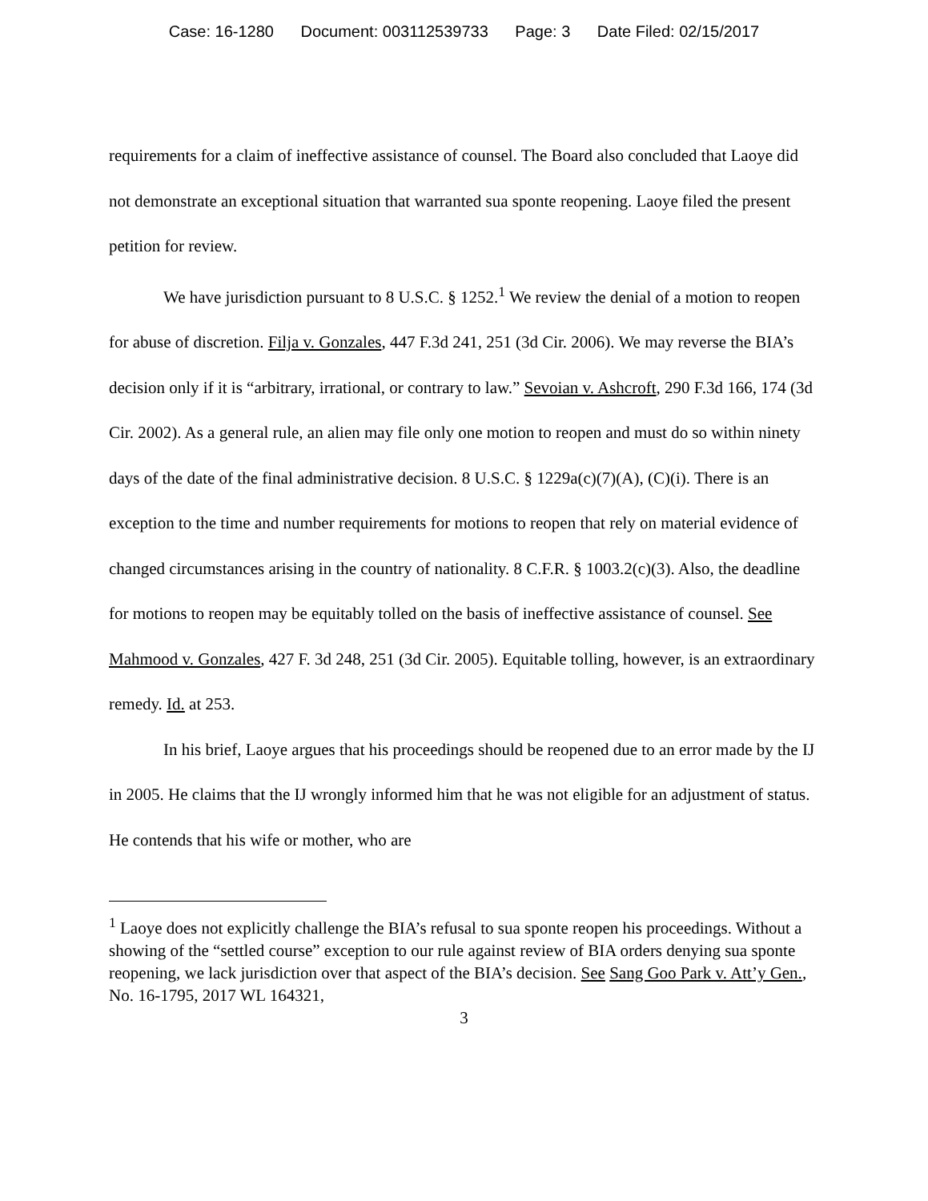Case: 16-1280 Document: 003112539733 Page: 3 Date Filed: 02/15/2017
requirements for a claim of ineffective assistance of counsel. The Board also concluded that Laoye did not demonstrate an exceptional situation that warranted sua sponte reopening. Laoye filed the present petition for review.
We have jurisdiction pursuant to 8 U.S.C. § 1252.<sup>1</sup> We review the denial of a motion to reopen for abuse of discretion. Filja v. Gonzales, 447 F.3d 241, 251 (3d Cir. 2006). We may reverse the BIA’s decision only if it is “arbitrary, irrational, or contrary to law.” Sevoian v. Ashcroft, 290 F.3d 166, 174 (3d Cir. 2002). As a general rule, an alien may file only one motion to reopen and must do so within ninety days of the date of the final administrative decision. 8 U.S.C. § 1229a(c)(7)(A), (C)(i). There is an exception to the time and number requirements for motions to reopen that rely on material evidence of changed circumstances arising in the country of nationality. 8 C.F.R. § 1003.2(c)(3). Also, the deadline for motions to reopen may be equitably tolled on the basis of ineffective assistance of counsel. See Mahmood v. Gonzales, 427 F. 3d 248, 251 (3d Cir. 2005). Equitable tolling, however, is an extraordinary remedy. Id. at 253.
In his brief, Laoye argues that his proceedings should be reopened due to an error made by the IJ in 2005. He claims that the IJ wrongly informed him that he was not eligible for an adjustment of status. He contends that his wife or mother, who are
<sup>1</sup> Laoye does not explicitly challenge the BIA’s refusal to sua sponte reopen his proceedings. Without a showing of the “settled course” exception to our rule against review of BIA orders denying sua sponte reopening, we lack jurisdiction over that aspect of the BIA’s decision. See Sang Goo Park v. Att’y Gen., No. 16-1795, 2017 WL 164321,
3